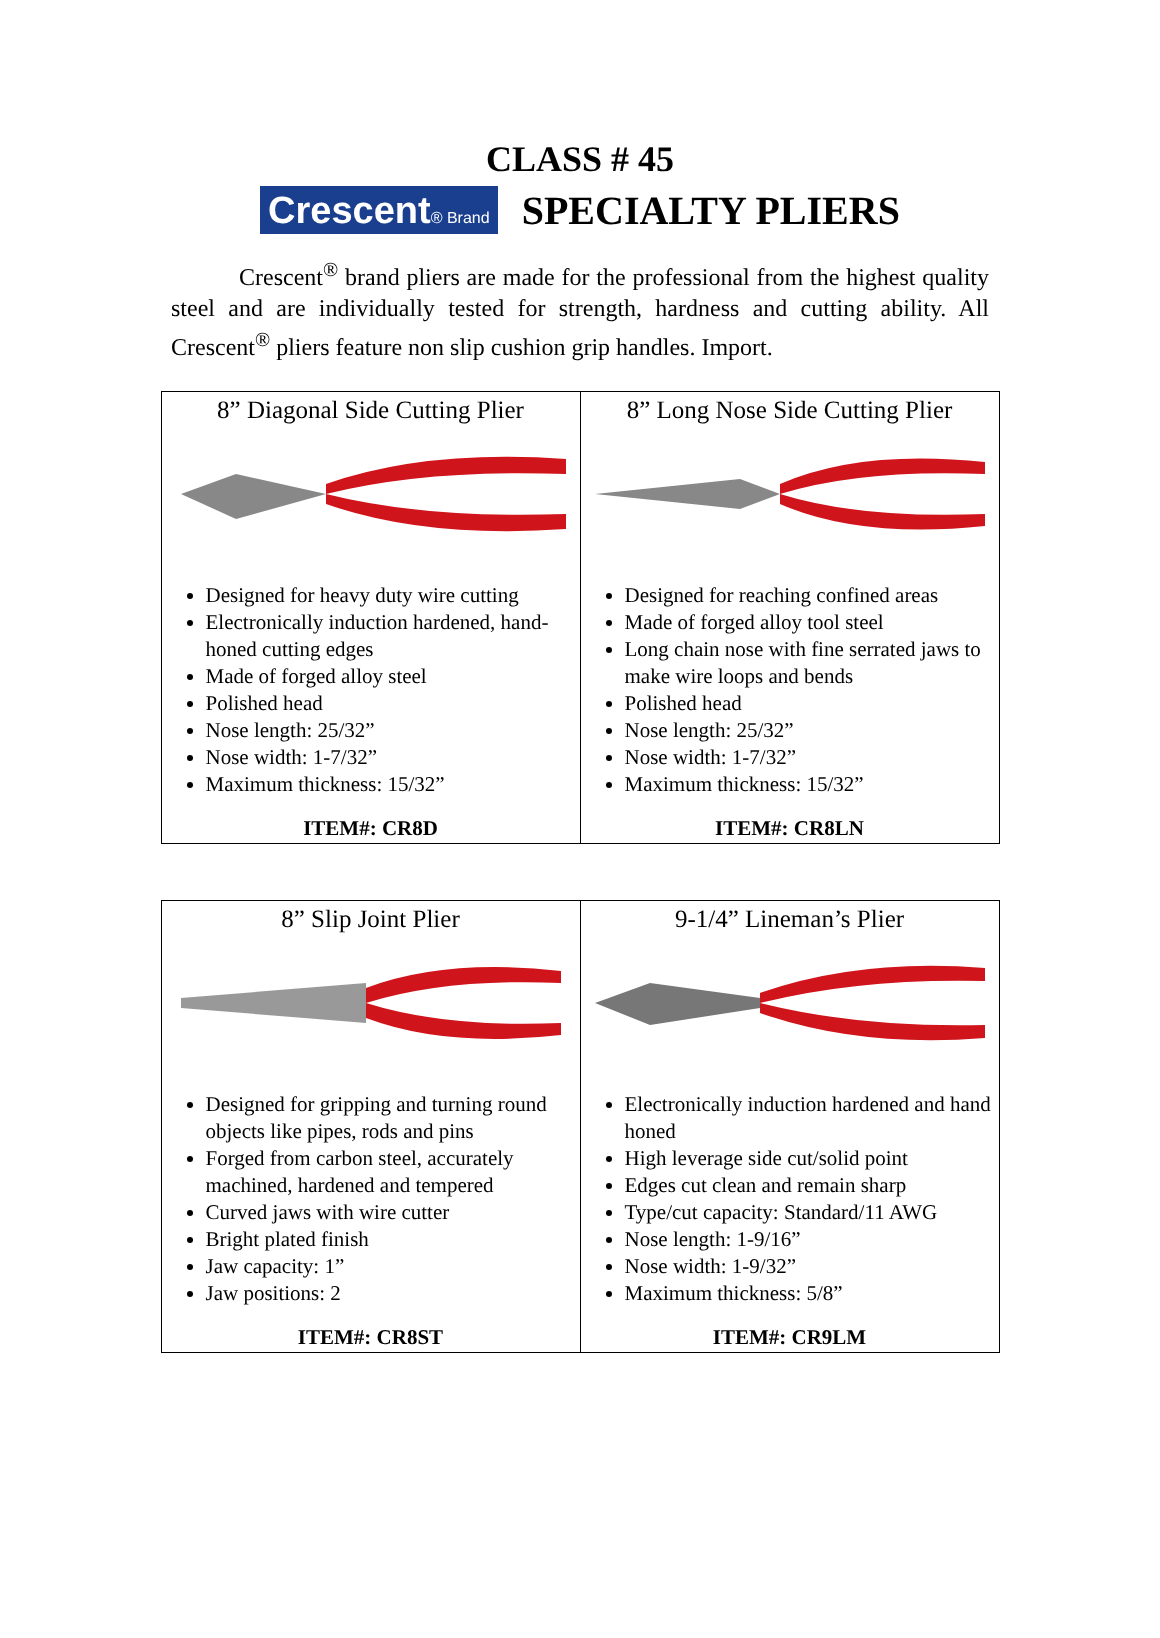CLASS # 45
Crescent® Brand
SPECIALTY PLIERS
Crescent<sup>®</sup> brand pliers are made for the professional from the highest quality steel and are individually tested for strength, hardness and cutting ability. All Crescent<sup>®</sup> pliers feature non slip cushion grip handles. Import.
| 8” Diagonal Side Cutting Plier Designed for heavy duty wire cutting Electronically induction hardened, hand-honed cutting edges Made of forged alloy steel Polished head Nose length: 25/32” Nose width: 1-7/32” Maximum thickness: 15/32” ITEM#: CR8D | 8” Long Nose Side Cutting Plier Designed for reaching confined areas Made of forged alloy tool steel Long chain nose with fine serrated jaws to make wire loops and bends Polished head Nose length: 25/32” Nose width: 1-7/32” Maximum thickness: 15/32” ITEM#: CR8LN |
| 8” Slip Joint Plier Designed for gripping and turning round objects like pipes, rods and pins Forged from carbon steel, accurately machined, hardened and tempered Curved jaws with wire cutter Bright plated finish Jaw capacity: 1” Jaw positions: 2 ITEM#: CR8ST | 9-1/4” Lineman’s Plier Electronically induction hardened and hand honed High leverage side cut/solid point Edges cut clean and remain sharp Type/cut capacity: Standard/11 AWG Nose length: 1-9/16” Nose width: 1-9/32” Maximum thickness: 5/8” ITEM#: CR9LM |